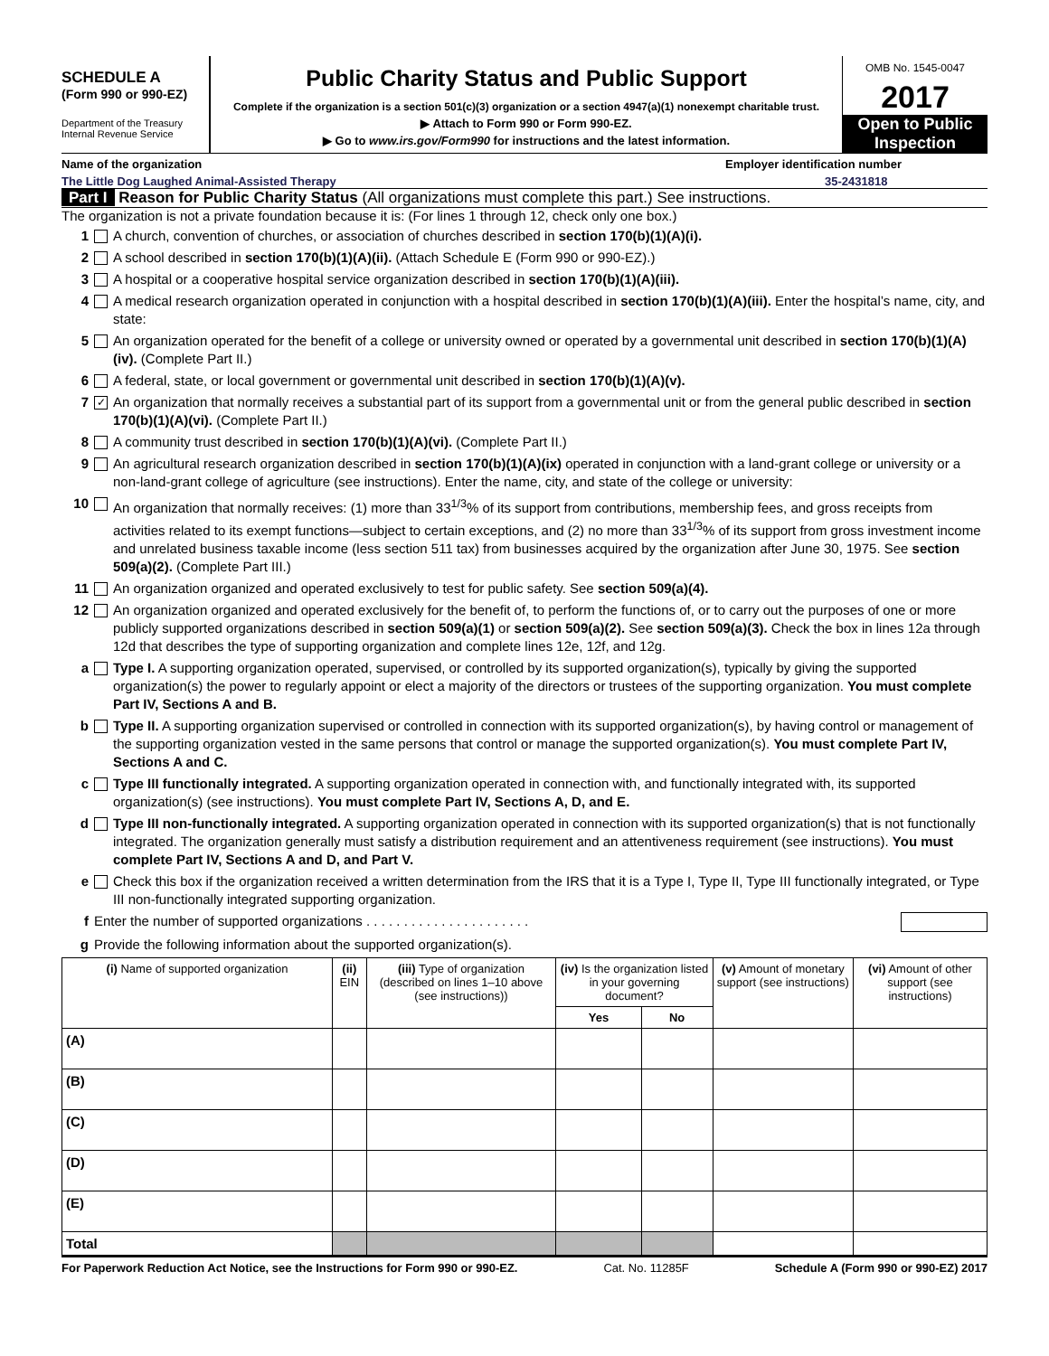SCHEDULE A
(Form 990 or 990-EZ)
Department of the Treasury
Internal Revenue Service
Public Charity Status and Public Support
Complete if the organization is a section 501(c)(3) organization or a section 4947(a)(1) nonexempt charitable trust.
▶ Attach to Form 990 or Form 990-EZ.
▶ Go to www.irs.gov/Form990 for instructions and the latest information.
OMB No. 1545-0047
2017
Open to Public Inspection
Name of the organization Employer identification number
The Little Dog Laughed Animal-Assisted Therapy
35-2431818
Part I Reason for Public Charity Status (All organizations must complete this part.) See instructions.
The organization is not a private foundation because it is: (For lines 1 through 12, check only one box.)
1 A church, convention of churches, or association of churches described in section 170(b)(1)(A)(i).
2 A school described in section 170(b)(1)(A)(ii). (Attach Schedule E (Form 990 or 990-EZ).)
3 A hospital or a cooperative hospital service organization described in section 170(b)(1)(A)(iii).
4 A medical research organization operated in conjunction with a hospital described in section 170(b)(1)(A)(iii). Enter the hospital’s name, city, and state:
5 An organization operated for the benefit of a college or university owned or operated by a governmental unit described in section 170(b)(1)(A)(iv). (Complete Part II.)
6 A federal, state, or local government or governmental unit described in section 170(b)(1)(A)(v).
7 ✓ An organization that normally receives a substantial part of its support from a governmental unit or from the general public described in section 170(b)(1)(A)(vi). (Complete Part II.)
8 A community trust described in section 170(b)(1)(A)(vi). (Complete Part II.)
9 An agricultural research organization described in section 170(b)(1)(A)(ix) operated in conjunction with a land-grant college or university or a non-land-grant college of agriculture (see instructions). Enter the name, city, and state of the college or university:
10 An organization that normally receives: (1) more than 33<sup>1/3</sup>% of its support from contributions, membership fees, and gross receipts from activities related to its exempt functions—subject to certain exceptions, and (2) no more than 33<sup>1/3</sup>% of its support from gross investment income and unrelated business taxable income (less section 511 tax) from businesses acquired by the organization after June 30, 1975. See section 509(a)(2). (Complete Part III.)
11 An organization organized and operated exclusively to test for public safety. See section 509(a)(4).
12 An organization organized and operated exclusively for the benefit of, to perform the functions of, or to carry out the purposes of one or more publicly supported organizations described in section 509(a)(1) or section 509(a)(2). See section 509(a)(3). Check the box in lines 12a through 12d that describes the type of supporting organization and complete lines 12e, 12f, and 12g.
a Type I. A supporting organization operated, supervised, or controlled by its supported organization(s), typically by giving the supported organization(s) the power to regularly appoint or elect a majority of the directors or trustees of the supporting organization. You must complete Part IV, Sections A and B.
b Type II. A supporting organization supervised or controlled in connection with its supported organization(s), by having control or management of the supporting organization vested in the same persons that control or manage the supported organization(s). You must complete Part IV, Sections A and C.
c Type III functionally integrated. A supporting organization operated in connection with, and functionally integrated with, its supported organization(s) (see instructions). You must complete Part IV, Sections A, D, and E.
d Type III non-functionally integrated. A supporting organization operated in connection with its supported organization(s) that is not functionally integrated. The organization generally must satisfy a distribution requirement and an attentiveness requirement (see instructions). You must complete Part IV, Sections A and D, and Part V.
e Check this box if the organization received a written determination from the IRS that it is a Type I, Type II, Type III functionally integrated, or Type III non-functionally integrated supporting organization.
f Enter the number of supported organizations . . . . . . . . . . . . . . . . . . . . . .
g Provide the following information about the supported organization(s).
| (i) Name of supported organization | (ii) EIN | (iii) Type of organization (described on lines 1–10 above (see instructions)) | (iv) Is the organization listed in your governing document? | | (v) Amount of monetary support (see instructions) | (vi) Amount of other support (see instructions) |
| --- | --- | --- | --- | --- | --- | --- |
| | | | Yes | No | | |
| (A) | | | | | | |
| (B) | | | | | | |
| (C) | | | | | | |
| (D) | | | | | | |
| (E) | | | | | | |
| Total | | | | | | |
For Paperwork Reduction Act Notice, see the Instructions for Form 990 or 990-EZ. Cat. No. 11285F Schedule A (Form 990 or 990-EZ) 2017